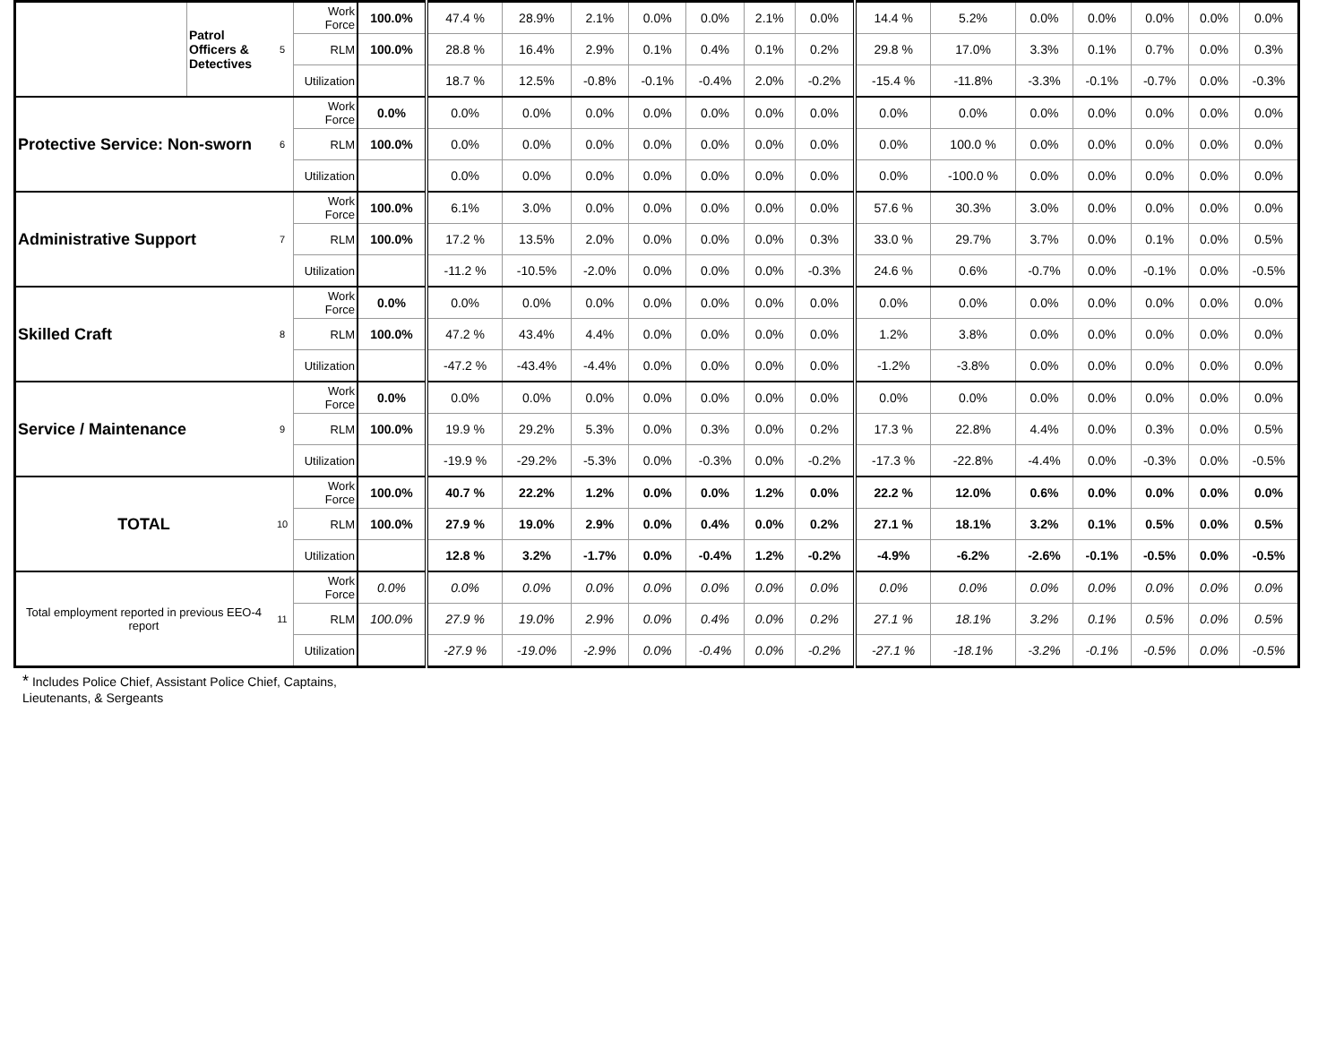| | Patrol Officers & Detectives | 5 | Work Force | 100.0% | 47.4 % | 28.9% | 2.1% | 0.0% | 0.0% | 2.1% | 0.0% | 14.4 % | 5.2% | 0.0% | 0.0% | 0.0% | 0.0% | 0.0% |
| | | | RLM | 100.0% | 28.8 % | 16.4% | 2.9% | 0.1% | 0.4% | 0.1% | 0.2% | 29.8 % | 17.0% | 3.3% | 0.1% | 0.7% | 0.0% | 0.3% |
| | | | Utilization | | 18.7 % | 12.5% | -0.8% | -0.1% | -0.4% | 2.0% | -0.2% | -15.4 % | -11.8% | -3.3% | -0.1% | -0.7% | 0.0% | -0.3% |
| Protective Service: Non-sworn | | 6 | Work Force | 0.0% | 0.0% | 0.0% | 0.0% | 0.0% | 0.0% | 0.0% | 0.0% | 0.0% | 0.0% | 0.0% | 0.0% | 0.0% | 0.0% | 0.0% |
| | | | RLM | 100.0% | 0.0% | 0.0% | 0.0% | 0.0% | 0.0% | 0.0% | 0.0% | 0.0% | 100.0 % | 0.0% | 0.0% | 0.0% | 0.0% | 0.0% |
| | | | Utilization | | 0.0% | 0.0% | 0.0% | 0.0% | 0.0% | 0.0% | 0.0% | 0.0% | -100.0 % | 0.0% | 0.0% | 0.0% | 0.0% | 0.0% |
| Administrative Support | | 7 | Work Force | 100.0% | 6.1% | 3.0% | 0.0% | 0.0% | 0.0% | 0.0% | 0.0% | 57.6 % | 30.3% | 3.0% | 0.0% | 0.0% | 0.0% | 0.0% |
| | | | RLM | 100.0% | 17.2 % | 13.5% | 2.0% | 0.0% | 0.0% | 0.0% | 0.3% | 33.0 % | 29.7% | 3.7% | 0.0% | 0.1% | 0.0% | 0.5% |
| | | | Utilization | | -11.2 % | -10.5% | -2.0% | 0.0% | 0.0% | 0.0% | -0.3% | 24.6 % | 0.6% | -0.7% | 0.0% | -0.1% | 0.0% | -0.5% |
| Skilled Craft | | 8 | Work Force | 0.0% | 0.0% | 0.0% | 0.0% | 0.0% | 0.0% | 0.0% | 0.0% | 0.0% | 0.0% | 0.0% | 0.0% | 0.0% | 0.0% | 0.0% |
| | | | RLM | 100.0% | 47.2 % | 43.4% | 4.4% | 0.0% | 0.0% | 0.0% | 0.0% | 1.2% | 3.8% | 0.0% | 0.0% | 0.0% | 0.0% | 0.0% |
| | | | Utilization | | -47.2 % | -43.4% | -4.4% | 0.0% | 0.0% | 0.0% | 0.0% | -1.2% | -3.8% | 0.0% | 0.0% | 0.0% | 0.0% | 0.0% |
| Service / Maintenance | | 9 | Work Force | 0.0% | 0.0% | 0.0% | 0.0% | 0.0% | 0.0% | 0.0% | 0.0% | 0.0% | 0.0% | 0.0% | 0.0% | 0.0% | 0.0% | 0.0% |
| | | | RLM | 100.0% | 19.9 % | 29.2% | 5.3% | 0.0% | 0.3% | 0.0% | 0.2% | 17.3 % | 22.8% | 4.4% | 0.0% | 0.3% | 0.0% | 0.5% |
| | | | Utilization | | -19.9 % | -29.2% | -5.3% | 0.0% | -0.3% | 0.0% | -0.2% | -17.3 % | -22.8% | -4.4% | 0.0% | -0.3% | 0.0% | -0.5% |
| TOTAL | | 10 | Work Force | 100.0% | 40.7 % | 22.2% | 1.2% | 0.0% | 0.0% | 1.2% | 0.0% | 22.2 % | 12.0% | 0.6% | 0.0% | 0.0% | 0.0% | 0.0% |
| | | | RLM | 100.0% | 27.9 % | 19.0% | 2.9% | 0.0% | 0.4% | 0.0% | 0.2% | 27.1 % | 18.1% | 3.2% | 0.1% | 0.5% | 0.0% | 0.5% |
| | | | Utilization | | 12.8 % | 3.2% | -1.7% | 0.0% | -0.4% | 1.2% | -0.2% | -4.9% | -6.2% | -2.6% | -0.1% | -0.5% | 0.0% | -0.5% |
| Total employment reported in previous EEO-4 report | | 11 | Work Force | 0.0% | 0.0% | 0.0% | 0.0% | 0.0% | 0.0% | 0.0% | 0.0% | 0.0% | 0.0% | 0.0% | 0.0% | 0.0% | 0.0% | 0.0% |
| | | | RLM | 100.0% | 27.9 % | 19.0% | 2.9% | 0.0% | 0.4% | 0.0% | 0.2% | 27.1 % | 18.1% | 3.2% | 0.1% | 0.5% | 0.0% | 0.5% |
| | | | Utilization | | -27.9 % | -19.0% | -2.9% | 0.0% | -0.4% | 0.0% | -0.2% | -27.1 % | -18.1% | -3.2% | -0.1% | -0.5% | 0.0% | -0.5% |
* Includes Police Chief, Assistant Police Chief, Captains,
Lieutenants, & Sergeants